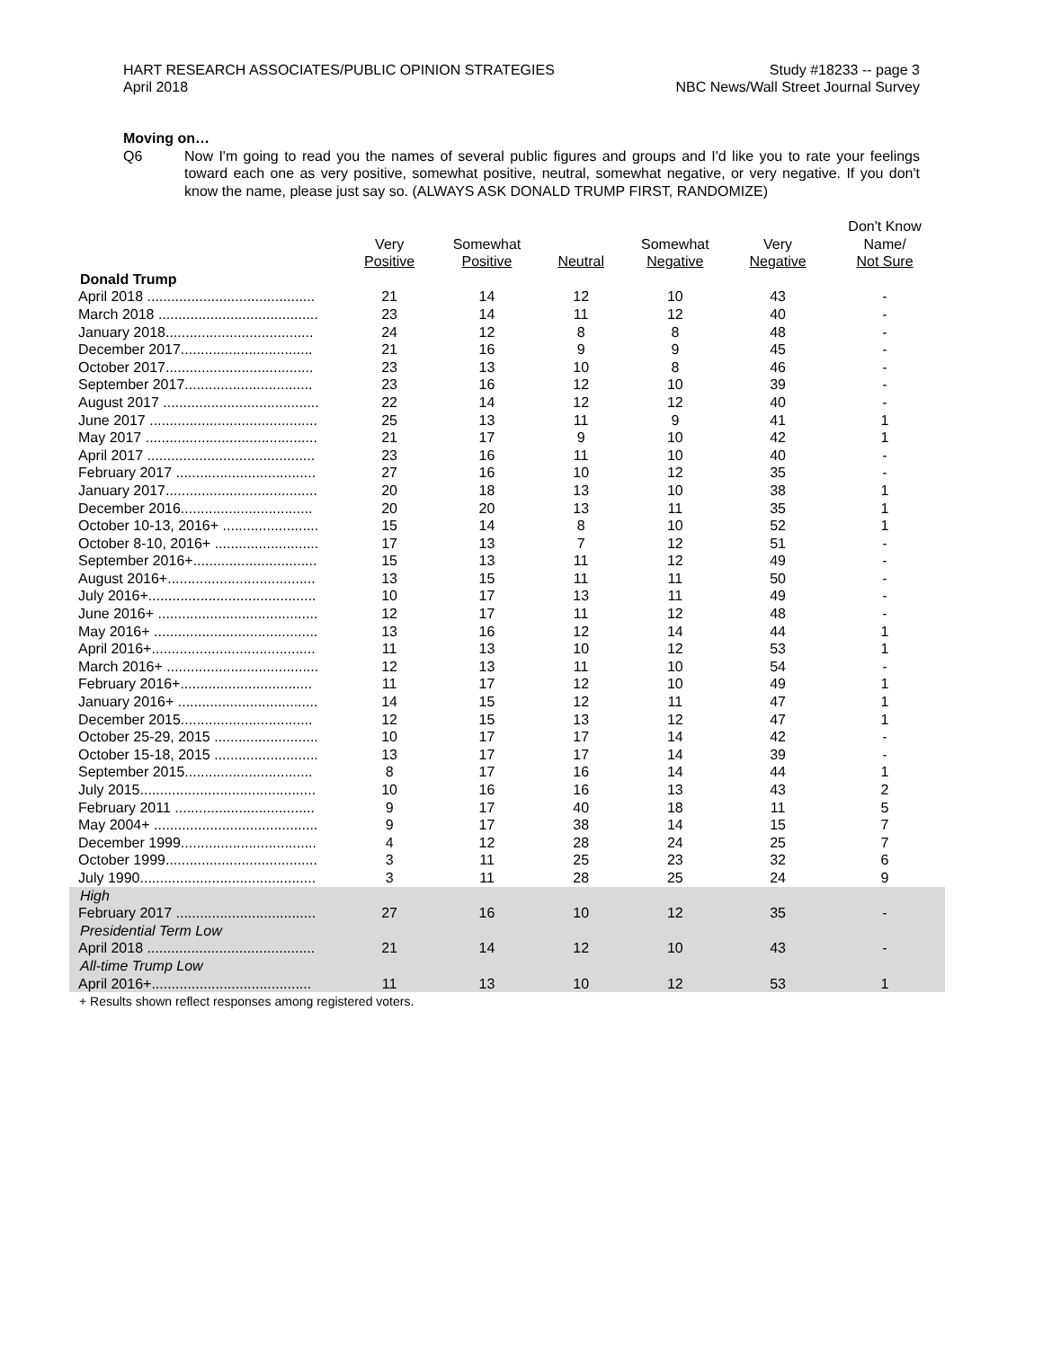HART RESEARCH ASSOCIATES/PUBLIC OPINION STRATEGIES
April 2018
Study #18233 -- page 3
NBC News/Wall Street Journal Survey
Moving on…
Q6 Now I'm going to read you the names of several public figures and groups and I'd like you to rate your feelings toward each one as very positive, somewhat positive, neutral, somewhat negative, or very negative. If you don't know the name, please just say so. (ALWAYS ASK DONALD TRUMP FIRST, RANDOMIZE)
| | Very Positive | Somewhat Positive | Neutral | Somewhat Negative | Very Negative | Don't Know Name/ Not Sure |
| --- | --- | --- | --- | --- | --- | --- |
| Donald Trump | | | | | | |
| April 2018 .......................................... | 21 | 14 | 12 | 10 | 43 | - |
| March 2018 ........................................ | 23 | 14 | 11 | 12 | 40 | - |
| January 2018..................................... | 24 | 12 | 8 | 8 | 48 | - |
| December 2017................................. | 21 | 16 | 9 | 9 | 45 | - |
| October 2017..................................... | 23 | 13 | 10 | 8 | 46 | - |
| September 2017................................ | 23 | 16 | 12 | 10 | 39 | - |
| August 2017 ....................................... | 22 | 14 | 12 | 12 | 40 | - |
| June 2017 .......................................... | 25 | 13 | 11 | 9 | 41 | 1 |
| May 2017 ........................................... | 21 | 17 | 9 | 10 | 42 | 1 |
| April 2017 .......................................... | 23 | 16 | 11 | 10 | 40 | - |
| February 2017 ................................... | 27 | 16 | 10 | 12 | 35 | - |
| January 2017...................................... | 20 | 18 | 13 | 10 | 38 | 1 |
| December 2016................................. | 20 | 20 | 13 | 11 | 35 | 1 |
| October 10-13, 2016+ ........................ | 15 | 14 | 8 | 10 | 52 | 1 |
| October 8-10, 2016+ .......................... | 17 | 13 | 7 | 12 | 51 | - |
| September 2016+............................... | 15 | 13 | 11 | 12 | 49 | - |
| August 2016+..................................... | 13 | 15 | 11 | 11 | 50 | - |
| July 2016+.......................................... | 10 | 17 | 13 | 11 | 49 | - |
| June 2016+ ........................................ | 12 | 17 | 11 | 12 | 48 | - |
| May 2016+ ......................................... | 13 | 16 | 12 | 14 | 44 | 1 |
| April 2016+......................................... | 11 | 13 | 10 | 12 | 53 | 1 |
| March 2016+ ...................................... | 12 | 13 | 11 | 10 | 54 | - |
| February 2016+................................. | 11 | 17 | 12 | 10 | 49 | 1 |
| January 2016+ ................................... | 14 | 15 | 12 | 11 | 47 | 1 |
| December 2015................................. | 12 | 15 | 13 | 12 | 47 | 1 |
| October 25-29, 2015 .......................... | 10 | 17 | 17 | 14 | 42 | - |
| October 15-18, 2015 .......................... | 13 | 17 | 17 | 14 | 39 | - |
| September 2015................................ | 8 | 17 | 16 | 14 | 44 | 1 |
| July 2015............................................ | 10 | 16 | 16 | 13 | 43 | 2 |
| February 2011 ................................... | 9 | 17 | 40 | 18 | 11 | 5 |
| May 2004+ ......................................... | 9 | 17 | 38 | 14 | 15 | 7 |
| December 1999.................................. | 4 | 12 | 28 | 24 | 25 | 7 |
| October 1999...................................... | 3 | 11 | 25 | 23 | 32 | 6 |
| July 1990............................................ | 3 | 11 | 28 | 25 | 24 | 9 |
| High | | | | | | |
| February 2017 ................................... | 27 | 16 | 10 | 12 | 35 | - |
| Presidential Term Low | | | | | | |
| April 2018 .......................................... | 21 | 14 | 12 | 10 | 43 | - |
| All-time Trump Low | | | | | | |
| April 2016+........................................ | 11 | 13 | 10 | 12 | 53 | 1 |
+ Results shown reflect responses among registered voters.